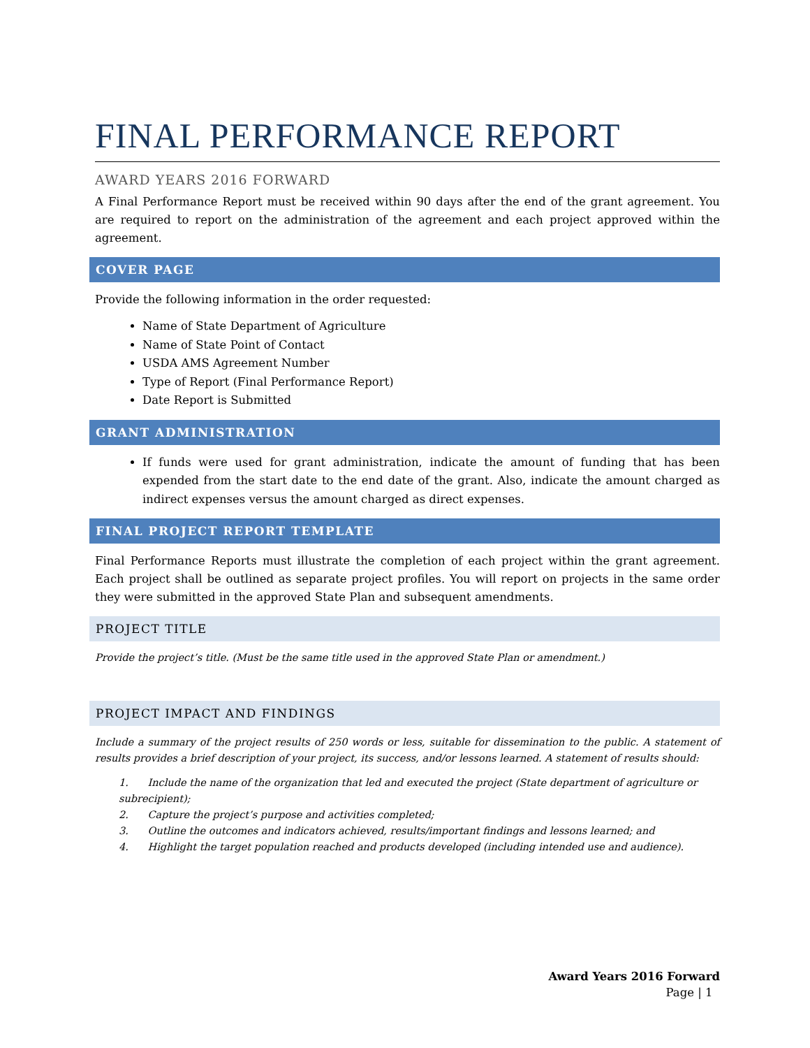FINAL PERFORMANCE REPORT
AWARD YEARS 2016 FORWARD
A Final Performance Report must be received within 90 days after the end of the grant agreement. You are required to report on the administration of the agreement and each project approved within the agreement.
COVER PAGE
Provide the following information in the order requested:
Name of State Department of Agriculture
Name of State Point of Contact
USDA AMS Agreement Number
Type of Report (Final Performance Report)
Date Report is Submitted
GRANT ADMINISTRATION
If funds were used for grant administration, indicate the amount of funding that has been expended from the start date to the end date of the grant. Also, indicate the amount charged as indirect expenses versus the amount charged as direct expenses.
FINAL PROJECT REPORT TEMPLATE
Final Performance Reports must illustrate the completion of each project within the grant agreement. Each project shall be outlined as separate project profiles. You will report on projects in the same order they were submitted in the approved State Plan and subsequent amendments.
PROJECT TITLE
Provide the project’s title. (Must be the same title used in the approved State Plan or amendment.)
PROJECT IMPACT AND FINDINGS
Include a summary of the project results of 250 words or less, suitable for dissemination to the public. A statement of results provides a brief description of your project, its success, and/or lessons learned. A statement of results should:
1. Include the name of the organization that led and executed the project (State department of agriculture or subrecipient);
2. Capture the project’s purpose and activities completed;
3. Outline the outcomes and indicators achieved, results/important findings and lessons learned; and
4. Highlight the target population reached and products developed (including intended use and audience).
Award Years 2016 Forward
Page | 1